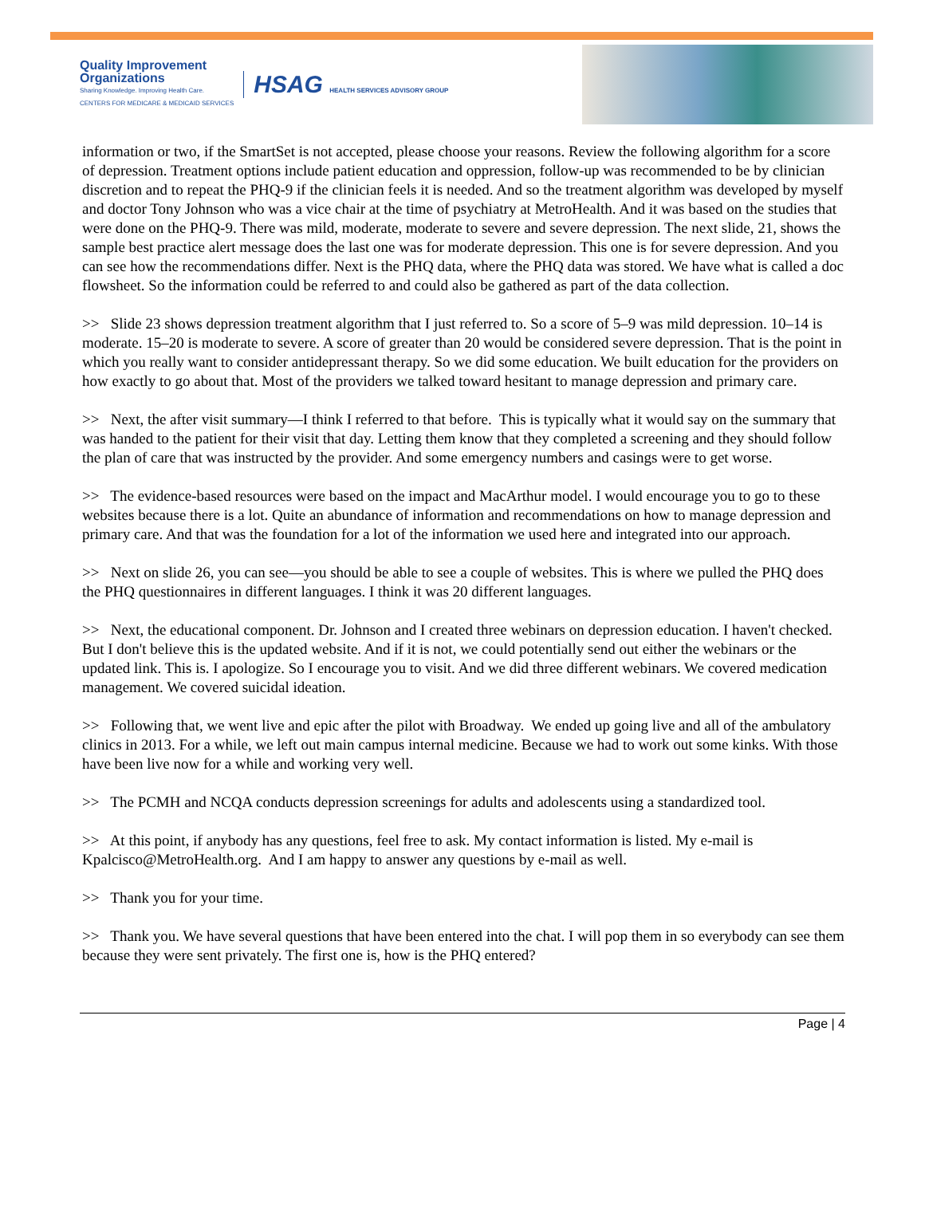Quality Improvement
Organizations
Sharing Knowledge. Improving Health Care.
CENTERS FOR MEDICARE & MEDICAID SERVICES
HSAG HEALTH SERVICES ADVISORY GROUP
information or two, if the SmartSet is not accepted, please choose your reasons. Review the following algorithm for a score of depression. Treatment options include patient education and oppression, follow-up was recommended to be by clinician discretion and to repeat the PHQ-9 if the clinician feels it is needed. And so the treatment algorithm was developed by myself and doctor Tony Johnson who was a vice chair at the time of psychiatry at MetroHealth. And it was based on the studies that were done on the PHQ-9. There was mild, moderate, moderate to severe and severe depression. The next slide, 21, shows the sample best practice alert message does the last one was for moderate depression. This one is for severe depression. And you can see how the recommendations differ. Next is the PHQ data, where the PHQ data was stored. We have what is called a doc flowsheet. So the information could be referred to and could also be gathered as part of the data collection.
>> Slide 23 shows depression treatment algorithm that I just referred to. So a score of 5–9 was mild depression. 10–14 is moderate. 15–20 is moderate to severe. A score of greater than 20 would be considered severe depression. That is the point in which you really want to consider antidepressant therapy. So we did some education. We built education for the providers on how exactly to go about that. Most of the providers we talked toward hesitant to manage depression and primary care.
>> Next, the after visit summary—I think I referred to that before. This is typically what it would say on the summary that was handed to the patient for their visit that day. Letting them know that they completed a screening and they should follow the plan of care that was instructed by the provider. And some emergency numbers and casings were to get worse.
>> The evidence-based resources were based on the impact and MacArthur model. I would encourage you to go to these websites because there is a lot. Quite an abundance of information and recommendations on how to manage depression and primary care. And that was the foundation for a lot of the information we used here and integrated into our approach.
>> Next on slide 26, you can see—you should be able to see a couple of websites. This is where we pulled the PHQ does the PHQ questionnaires in different languages. I think it was 20 different languages.
>> Next, the educational component. Dr. Johnson and I created three webinars on depression education. I haven't checked. But I don't believe this is the updated website. And if it is not, we could potentially send out either the webinars or the updated link. This is. I apologize. So I encourage you to visit. And we did three different webinars. We covered medication management. We covered suicidal ideation.
>> Following that, we went live and epic after the pilot with Broadway. We ended up going live and all of the ambulatory clinics in 2013. For a while, we left out main campus internal medicine. Because we had to work out some kinks. With those have been live now for a while and working very well.
>> The PCMH and NCQA conducts depression screenings for adults and adolescents using a standardized tool.
>> At this point, if anybody has any questions, feel free to ask. My contact information is listed. My e-mail is Kpalcisco@MetroHealth.org. And I am happy to answer any questions by e-mail as well.
>> Thank you for your time.
>> Thank you. We have several questions that have been entered into the chat. I will pop them in so everybody can see them because they were sent privately. The first one is, how is the PHQ entered?
Page | 4